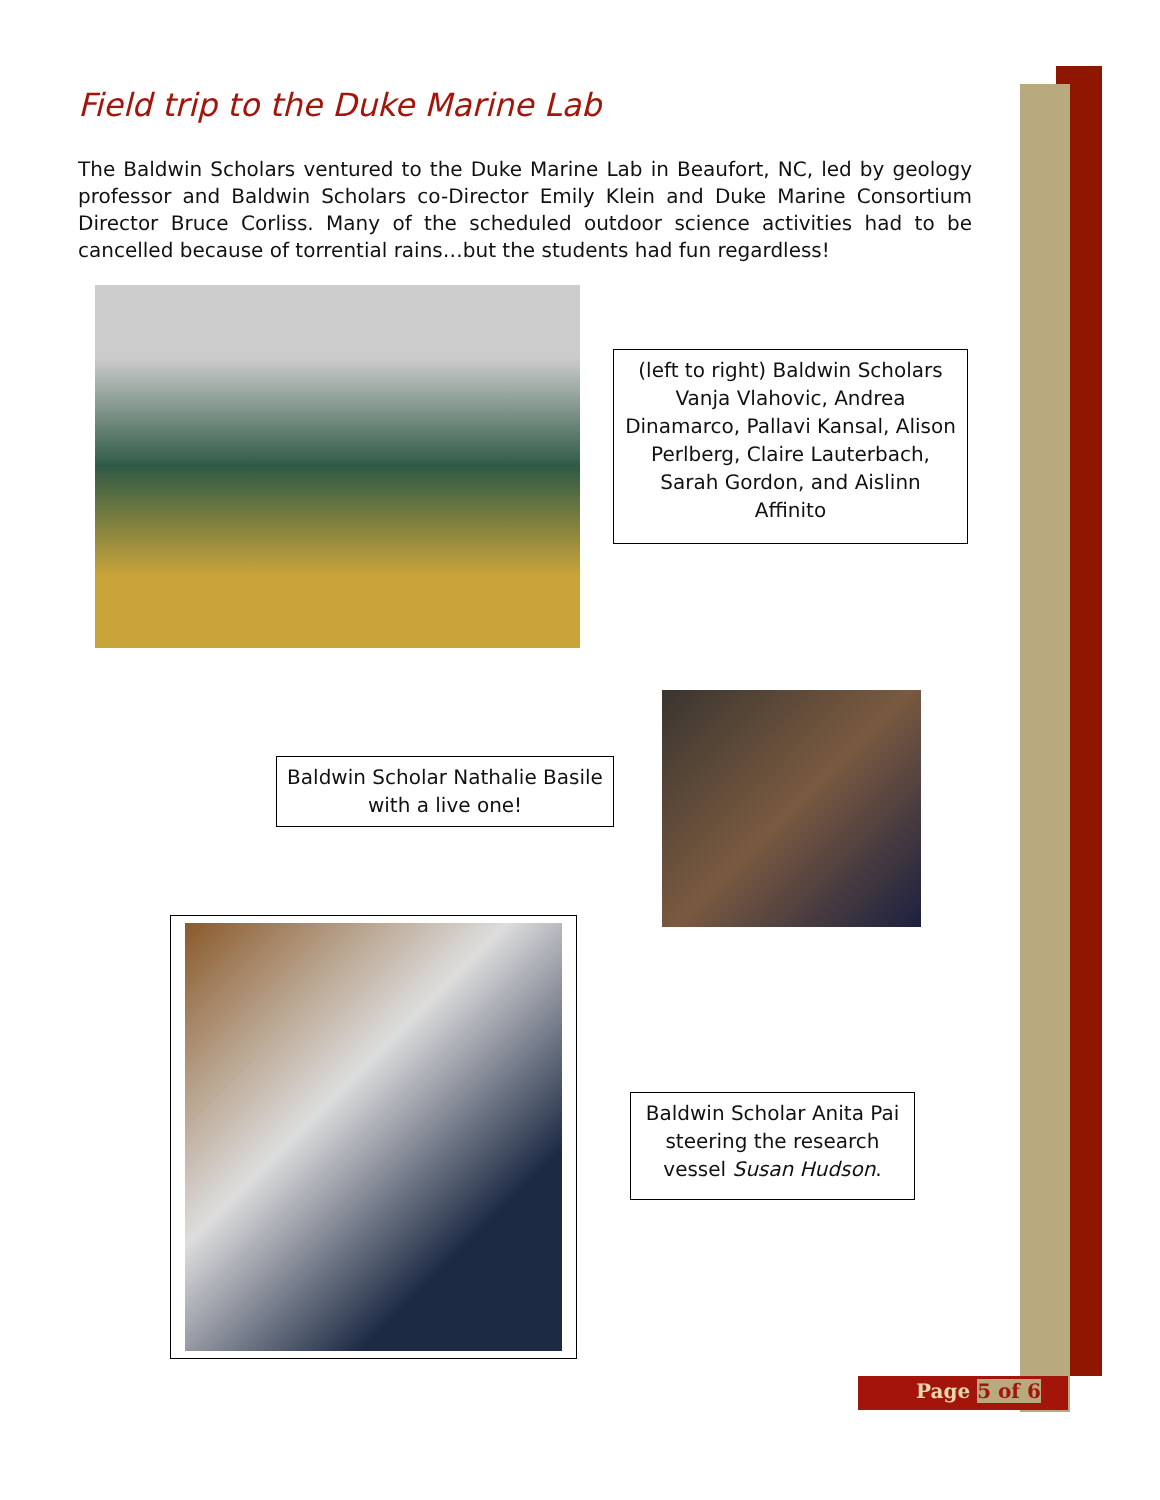Field trip to the Duke Marine Lab
The Baldwin Scholars ventured to the Duke Marine Lab in Beaufort, NC, led by geology professor and Baldwin Scholars co-Director Emily Klein and Duke Marine Consortium Director Bruce Corliss. Many of the scheduled outdoor science activities had to be cancelled because of torrential rains…but the students had fun regardless!
(left to right) Baldwin Scholars Vanja Vlahovic, Andrea Dinamarco, Pallavi Kansal, Alison Perlberg, Claire Lauterbach, Sarah Gordon, and Aislinn Affinito
Baldwin Scholar Nathalie Basile with a live one!
Baldwin Scholar Anita Pai steering the research vessel Susan Hudson.
Page 5 of 6